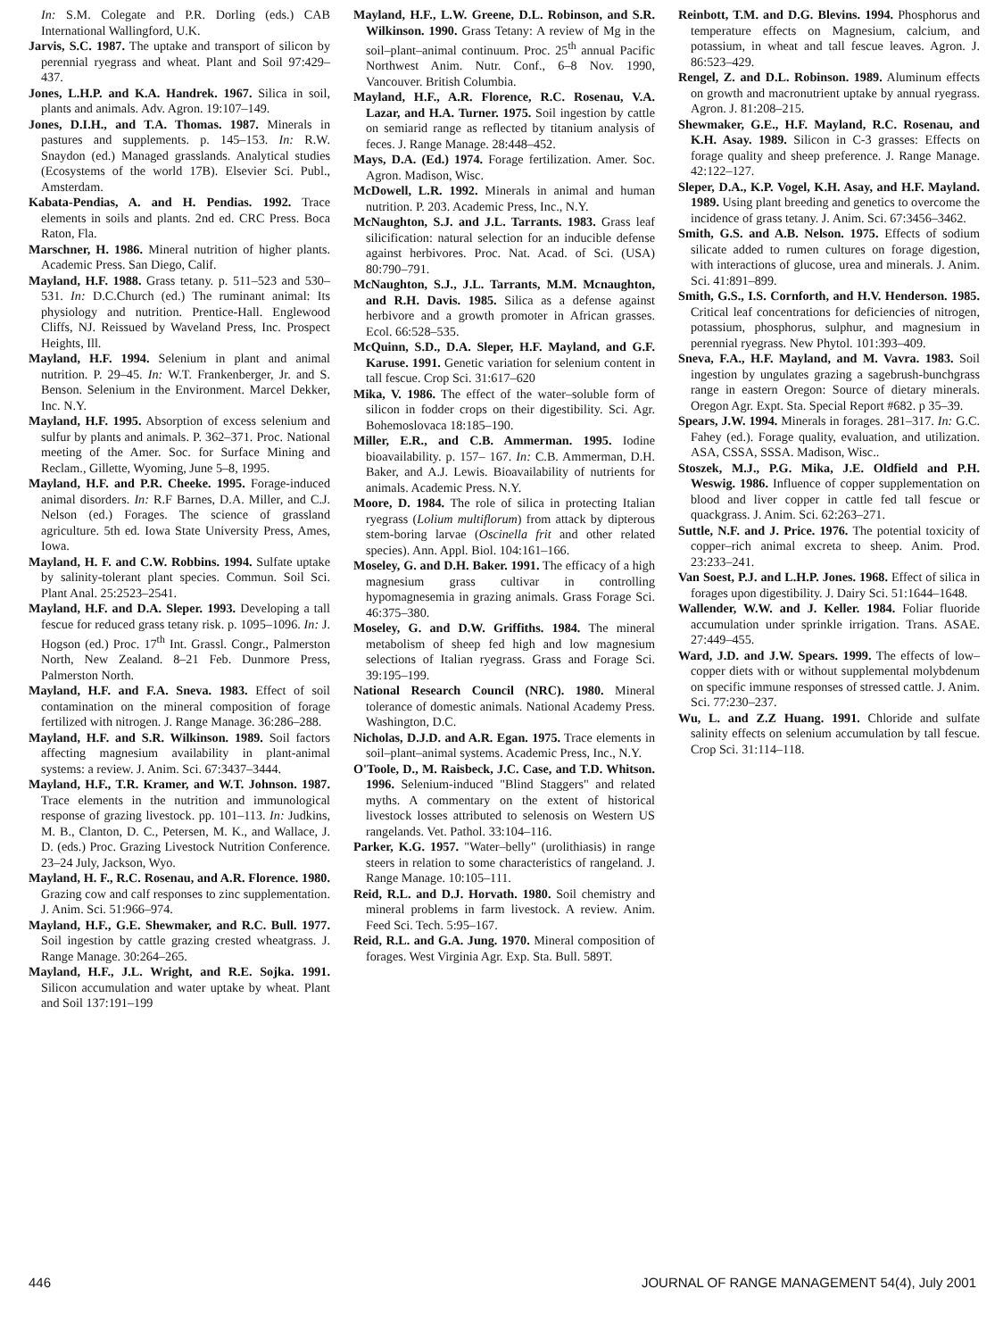In: S.M. Colegate and P.R. Dorling (eds.) CAB International Wallingford, U.K.
Jarvis, S.C. 1987. The uptake and transport of silicon by perennial ryegrass and wheat. Plant and Soil 97:429–437.
Jones, L.H.P. and K.A. Handrek. 1967. Silica in soil, plants and animals. Adv. Agron. 19:107–149.
Jones, D.I.H., and T.A. Thomas. 1987. Minerals in pastures and supplements. p. 145–153. In: R.W. Snaydon (ed.) Managed grasslands. Analytical studies (Ecosystems of the world 17B). Elsevier Sci. Publ., Amsterdam.
Kabata-Pendias, A. and H. Pendias. 1992. Trace elements in soils and plants. 2nd ed. CRC Press. Boca Raton, Fla.
Marschner, H. 1986. Mineral nutrition of higher plants. Academic Press. San Diego, Calif.
Mayland, H.F. 1988. Grass tetany. p. 511–523 and 530–531. In: D.C.Church (ed.) The ruminant animal: Its physiology and nutrition. Prentice-Hall. Englewood Cliffs, NJ. Reissued by Waveland Press, Inc. Prospect Heights, Ill.
Mayland, H.F. 1994. Selenium in plant and animal nutrition. P. 29–45. In: W.T. Frankenberger, Jr. and S. Benson. Selenium in the Environment. Marcel Dekker, Inc. N.Y.
Mayland, H.F. 1995. Absorption of excess selenium and sulfur by plants and animals. P. 362–371. Proc. National meeting of the Amer. Soc. for Surface Mining and Reclam., Gillette, Wyoming, June 5–8, 1995.
Mayland, H.F. and P.R. Cheeke. 1995. Forage-induced animal disorders. In: R.F Barnes, D.A. Miller, and C.J. Nelson (ed.) Forages. The science of grassland agriculture. 5th ed. Iowa State University Press, Ames, Iowa.
Mayland, H. F. and C.W. Robbins. 1994. Sulfate uptake by salinity-tolerant plant species. Commun. Soil Sci. Plant Anal. 25:2523–2541.
Mayland, H.F. and D.A. Sleper. 1993. Developing a tall fescue for reduced grass tetany risk. p. 1095–1096. In: J. Hogson (ed.) Proc. 17<sup>th</sup> Int. Grassl. Congr., Palmerston North, New Zealand. 8–21 Feb. Dunmore Press, Palmerston North.
Mayland, H.F. and F.A. Sneva. 1983. Effect of soil contamination on the mineral composition of forage fertilized with nitrogen. J. Range Manage. 36:286–288.
Mayland, H.F. and S.R. Wilkinson. 1989. Soil factors affecting magnesium availability in plant-animal systems: a review. J. Anim. Sci. 67:3437–3444.
Mayland, H.F., T.R. Kramer, and W.T. Johnson. 1987. Trace elements in the nutrition and immunological response of grazing livestock. pp. 101–113. In: Judkins, M. B., Clanton, D. C., Petersen, M. K., and Wallace, J. D. (eds.) Proc. Grazing Livestock Nutrition Conference. 23–24 July, Jackson, Wyo.
Mayland, H. F., R.C. Rosenau, and A.R. Florence. 1980. Grazing cow and calf responses to zinc supplementation. J. Anim. Sci. 51:966–974.
Mayland, H.F., G.E. Shewmaker, and R.C. Bull. 1977. Soil ingestion by cattle grazing crested wheatgrass. J. Range Manage. 30:264–265.
Mayland, H.F., J.L. Wright, and R.E. Sojka. 1991. Silicon accumulation and water uptake by wheat. Plant and Soil 137:191–199
Mayland, H.F., L.W. Greene, D.L. Robinson, and S.R. Wilkinson. 1990. Grass Tetany: A review of Mg in the soil–plant–animal continuum. Proc. 25<sup>th</sup> annual Pacific Northwest Anim. Nutr. Conf., 6–8 Nov. 1990, Vancouver. British Columbia.
Mayland, H.F., A.R. Florence, R.C. Rosenau, V.A. Lazar, and H.A. Turner. 1975. Soil ingestion by cattle on semiarid range as reflected by titanium analysis of feces. J. Range Manage. 28:448–452.
Mays, D.A. (Ed.) 1974. Forage fertilization. Amer. Soc. Agron. Madison, Wisc.
McDowell, L.R. 1992. Minerals in animal and human nutrition. P. 203. Academic Press, Inc., N.Y.
McNaughton, S.J. and J.L. Tarrants. 1983. Grass leaf silicification: natural selection for an inducible defense against herbivores. Proc. Nat. Acad. of Sci. (USA) 80:790–791.
McNaughton, S.J., J.L. Tarrants, M.M. Mcnaughton, and R.H. Davis. 1985. Silica as a defense against herbivore and a growth promoter in African grasses. Ecol. 66:528–535.
McQuinn, S.D., D.A. Sleper, H.F. Mayland, and G.F. Karuse. 1991. Genetic variation for selenium content in tall fescue. Crop Sci. 31:617–620
Mika, V. 1986. The effect of the water–soluble form of silicon in fodder crops on their digestibility. Sci. Agr. Bohemoslovaca 18:185–190.
Miller, E.R., and C.B. Ammerman. 1995. Iodine bioavailability. p. 157– 167. In: C.B. Ammerman, D.H. Baker, and A.J. Lewis. Bioavailability of nutrients for animals. Academic Press. N.Y.
Moore, D. 1984. The role of silica in protecting Italian ryegrass (Lolium multiflorum) from attack by dipterous stem-boring larvae (Oscinella frit and other related species). Ann. Appl. Biol. 104:161–166.
Moseley, G. and D.H. Baker. 1991. The efficacy of a high magnesium grass cultivar in controlling hypomagnesemia in grazing animals. Grass Forage Sci. 46:375–380.
Moseley, G. and D.W. Griffiths. 1984. The mineral metabolism of sheep fed high and low magnesium selections of Italian ryegrass. Grass and Forage Sci. 39:195–199.
National Research Council (NRC). 1980. Mineral tolerance of domestic animals. National Academy Press. Washington, D.C.
Nicholas, D.J.D. and A.R. Egan. 1975. Trace elements in soil–plant–animal systems. Academic Press, Inc., N.Y.
O'Toole, D., M. Raisbeck, J.C. Case, and T.D. Whitson. 1996. Selenium-induced "Blind Staggers" and related myths. A commentary on the extent of historical livestock losses attributed to selenosis on Western US rangelands. Vet. Pathol. 33:104–116.
Parker, K.G. 1957. "Water–belly" (urolithiasis) in range steers in relation to some characteristics of rangeland. J. Range Manage. 10:105–111.
Reid, R.L. and D.J. Horvath. 1980. Soil chemistry and mineral problems in farm livestock. A review. Anim. Feed Sci. Tech. 5:95–167.
Reid, R.L. and G.A. Jung. 1970. Mineral composition of forages. West Virginia Agr. Exp. Sta. Bull. 589T.
Reinbott, T.M. and D.G. Blevins. 1994. Phosphorus and temperature effects on Magnesium, calcium, and potassium, in wheat and tall fescue leaves. Agron. J. 86:523–429.
Rengel, Z. and D.L. Robinson. 1989. Aluminum effects on growth and macronutrient uptake by annual ryegrass. Agron. J. 81:208–215.
Shewmaker, G.E., H.F. Mayland, R.C. Rosenau, and K.H. Asay. 1989. Silicon in C-3 grasses: Effects on forage quality and sheep preference. J. Range Manage. 42:122–127.
Sleper, D.A., K.P. Vogel, K.H. Asay, and H.F. Mayland. 1989. Using plant breeding and genetics to overcome the incidence of grass tetany. J. Anim. Sci. 67:3456–3462.
Smith, G.S. and A.B. Nelson. 1975. Effects of sodium silicate added to rumen cultures on forage digestion, with interactions of glucose, urea and minerals. J. Anim. Sci. 41:891–899.
Smith, G.S., I.S. Cornforth, and H.V. Henderson. 1985. Critical leaf concentrations for deficiencies of nitrogen, potassium, phosphorus, sulphur, and magnesium in perennial ryegrass. New Phytol. 101:393–409.
Sneva, F.A., H.F. Mayland, and M. Vavra. 1983. Soil ingestion by ungulates grazing a sagebrush-bunchgrass range in eastern Oregon: Source of dietary minerals. Oregon Agr. Expt. Sta. Special Report #682. p 35–39.
Spears, J.W. 1994. Minerals in forages. 281–317. In: G.C. Fahey (ed.). Forage quality, evaluation, and utilization. ASA, CSSA, SSSA. Madison, Wisc..
Stoszek, M.J., P.G. Mika, J.E. Oldfield and P.H. Weswig. 1986. Influence of copper supplementation on blood and liver copper in cattle fed tall fescue or quackgrass. J. Anim. Sci. 62:263–271.
Suttle, N.F. and J. Price. 1976. The potential toxicity of copper–rich animal excreta to sheep. Anim. Prod. 23:233–241.
Van Soest, P.J. and L.H.P. Jones. 1968. Effect of silica in forages upon digestibility. J. Dairy Sci. 51:1644–1648.
Wallender, W.W. and J. Keller. 1984. Foliar fluoride accumulation under sprinkle irrigation. Trans. ASAE. 27:449–455.
Ward, J.D. and J.W. Spears. 1999. The effects of low–copper diets with or without supplemental molybdenum on specific immune responses of stressed cattle. J. Anim. Sci. 77:230–237.
Wu, L. and Z.Z Huang. 1991. Chloride and sulfate salinity effects on selenium accumulation by tall fescue. Crop Sci. 31:114–118.
446 JOURNAL OF RANGE MANAGEMENT 54(4), July 2001